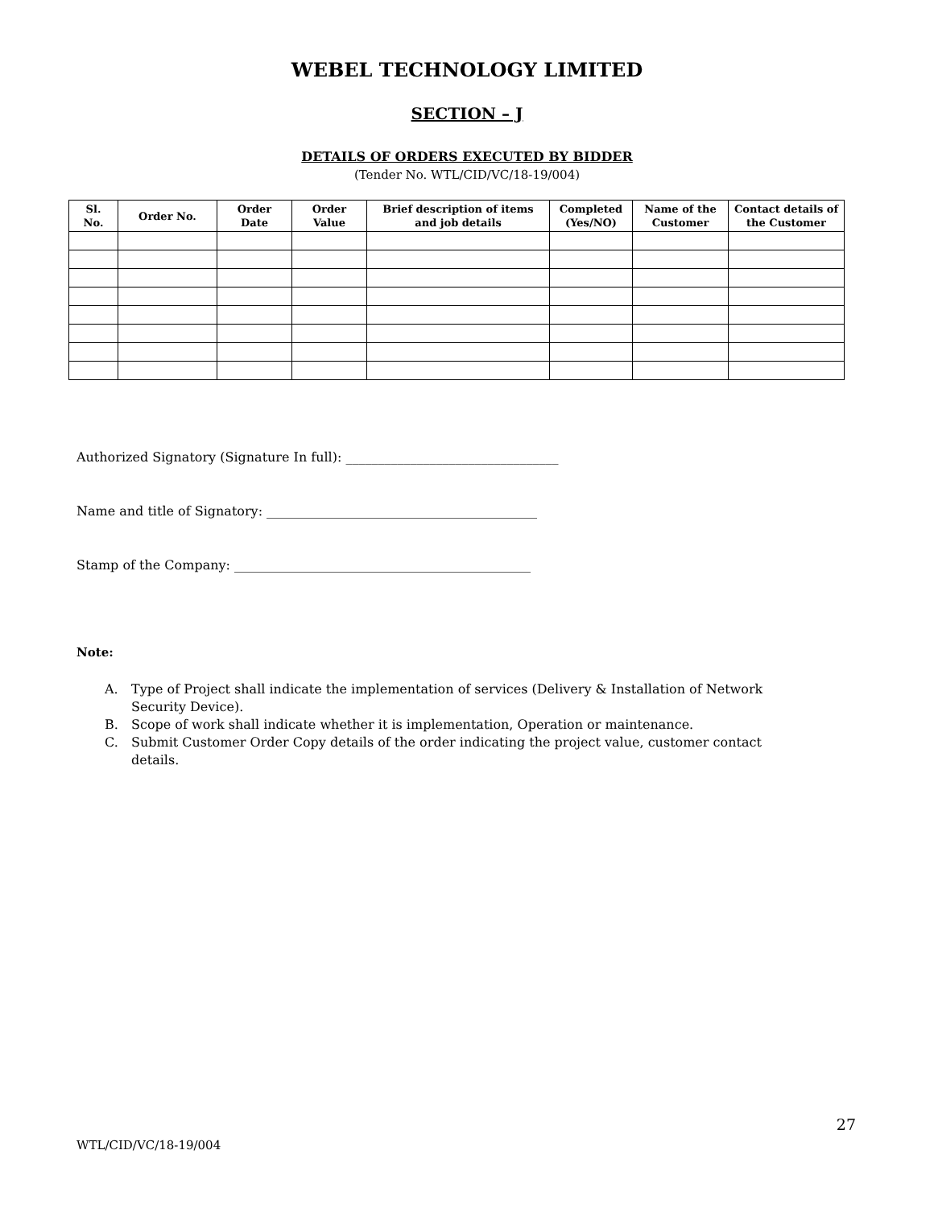WEBEL TECHNOLOGY LIMITED
SECTION – J
DETAILS OF ORDERS EXECUTED BY BIDDER
(Tender No. WTL/CID/VC/18-19/004)
| Sl. No. | Order No. | Order Date | Order Value | Brief description of items and job details | Completed (Yes/NO) | Name of the Customer | Contact details of the Customer |
| --- | --- | --- | --- | --- | --- | --- | --- |
Authorized Signatory (Signature In full): _________________________________
Name and title of Signatory: __________________________________________
Stamp of the Company: ______________________________________________
Note:
A. Type of Project shall indicate the implementation of services (Delivery & Installation of Network Security Device).
B. Scope of work shall indicate whether it is implementation, Operation or maintenance.
C. Submit Customer Order Copy details of the order indicating the project value, customer contact details.
27
WTL/CID/VC/18-19/004